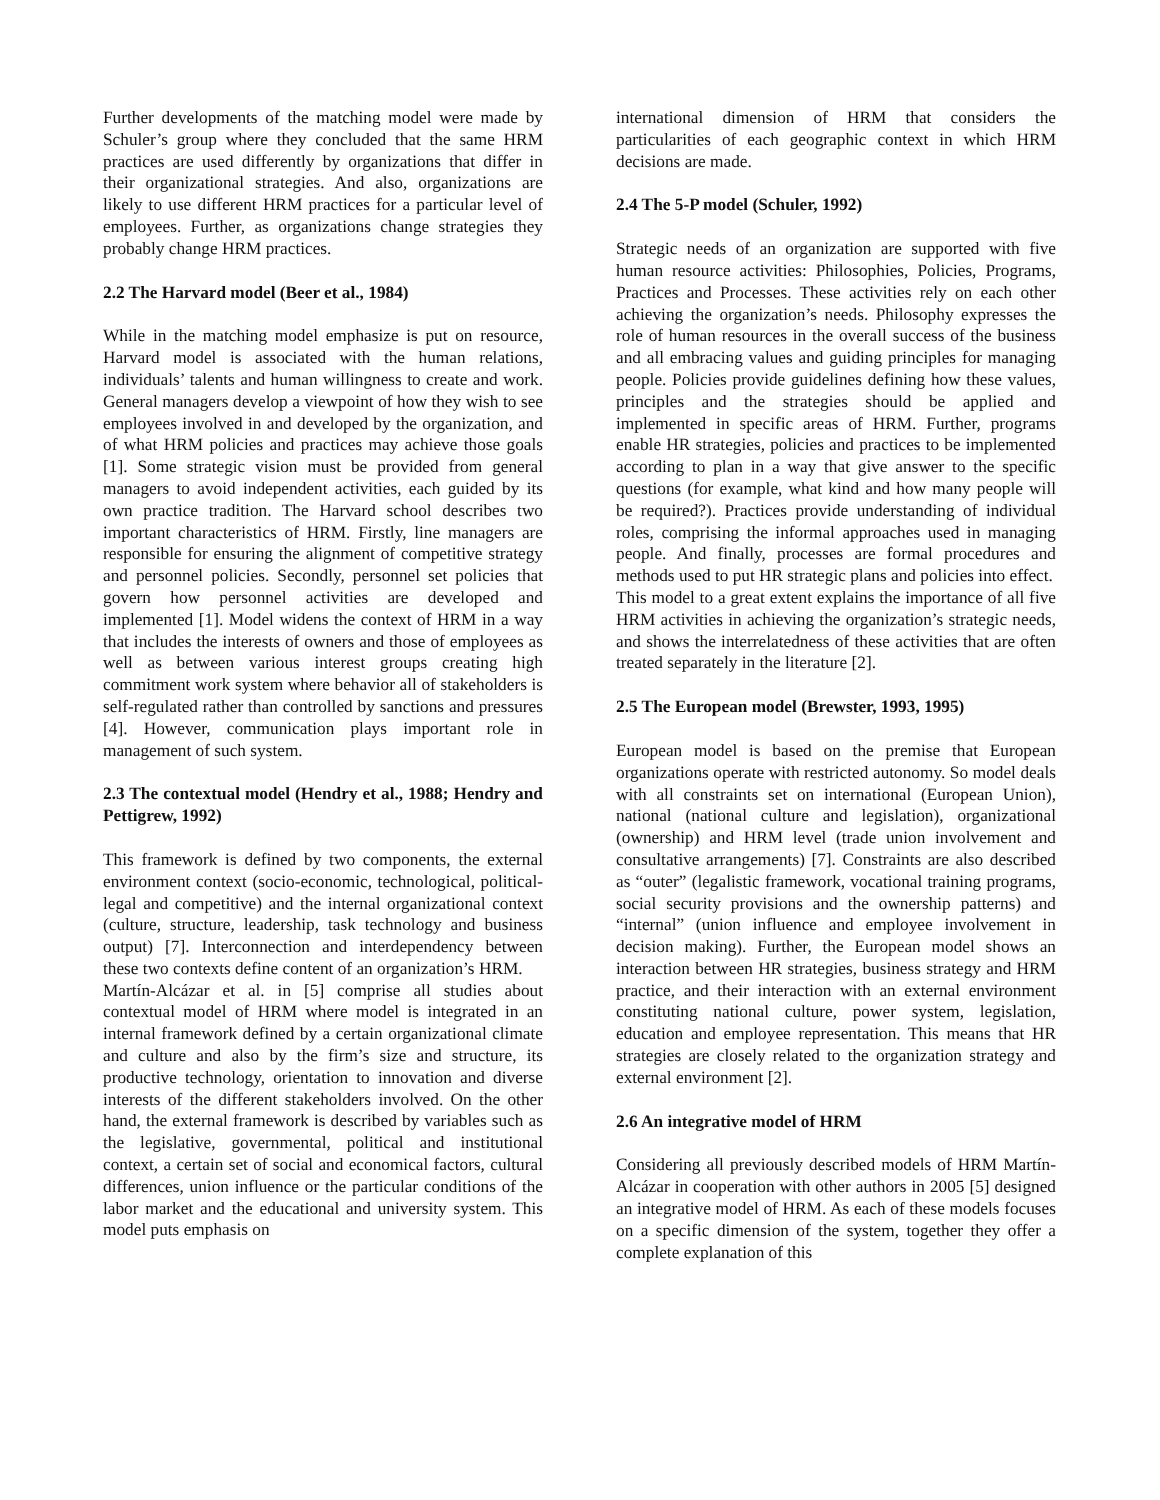Further developments of the matching model were made by Schuler’s group where they concluded that the same HRM practices are used differently by organizations that differ in their organizational strategies. And also, organizations are likely to use different HRM practices for a particular level of employees. Further, as organizations change strategies they probably change HRM practices.
2.2 The Harvard model (Beer et al., 1984)
While in the matching model emphasize is put on resource, Harvard model is associated with the human relations, individuals’ talents and human willingness to create and work. General managers develop a viewpoint of how they wish to see employees involved in and developed by the organization, and of what HRM policies and practices may achieve those goals [1]. Some strategic vision must be provided from general managers to avoid independent activities, each guided by its own practice tradition. The Harvard school describes two important characteristics of HRM. Firstly, line managers are responsible for ensuring the alignment of competitive strategy and personnel policies. Secondly, personnel set policies that govern how personnel activities are developed and implemented [1]. Model widens the context of HRM in a way that includes the interests of owners and those of employees as well as between various interest groups creating high commitment work system where behavior all of stakeholders is self-regulated rather than controlled by sanctions and pressures [4]. However, communication plays important role in management of such system.
2.3 The contextual model (Hendry et al., 1988; Hendry and Pettigrew, 1992)
This framework is defined by two components, the external environment context (socio-economic, technological, political-legal and competitive) and the internal organizational context (culture, structure, leadership, task technology and business output) [7]. Interconnection and interdependency between these two contexts define content of an organization’s HRM.
Martín-Alcázar et al. in [5] comprise all studies about contextual model of HRM where model is integrated in an internal framework defined by a certain organizational climate and culture and also by the firm’s size and structure, its productive technology, orientation to innovation and diverse interests of the different stakeholders involved. On the other hand, the external framework is described by variables such as the legislative, governmental, political and institutional context, a certain set of social and economical factors, cultural differences, union influence or the particular conditions of the labor market and the educational and university system. This model puts emphasis on
international dimension of HRM that considers the particularities of each geographic context in which HRM decisions are made.
2.4 The 5-P model (Schuler, 1992)
Strategic needs of an organization are supported with five human resource activities: Philosophies, Policies, Programs, Practices and Processes. These activities rely on each other achieving the organization’s needs. Philosophy expresses the role of human resources in the overall success of the business and all embracing values and guiding principles for managing people. Policies provide guidelines defining how these values, principles and the strategies should be applied and implemented in specific areas of HRM. Further, programs enable HR strategies, policies and practices to be implemented according to plan in a way that give answer to the specific questions (for example, what kind and how many people will be required?). Practices provide understanding of individual roles, comprising the informal approaches used in managing people. And finally, processes are formal procedures and methods used to put HR strategic plans and policies into effect.
This model to a great extent explains the importance of all five HRM activities in achieving the organization’s strategic needs, and shows the interrelatedness of these activities that are often treated separately in the literature [2].
2.5 The European model (Brewster, 1993, 1995)
European model is based on the premise that European organizations operate with restricted autonomy. So model deals with all constraints set on international (European Union), national (national culture and legislation), organizational (ownership) and HRM level (trade union involvement and consultative arrangements) [7]. Constraints are also described as “outer” (legalistic framework, vocational training programs, social security provisions and the ownership patterns) and “internal” (union influence and employee involvement in decision making). Further, the European model shows an interaction between HR strategies, business strategy and HRM practice, and their interaction with an external environment constituting national culture, power system, legislation, education and employee representation. This means that HR strategies are closely related to the organization strategy and external environment [2].
2.6 An integrative model of HRM
Considering all previously described models of HRM Martín-Alcázar in cooperation with other authors in 2005 [5] designed an integrative model of HRM. As each of these models focuses on a specific dimension of the system, together they offer a complete explanation of this